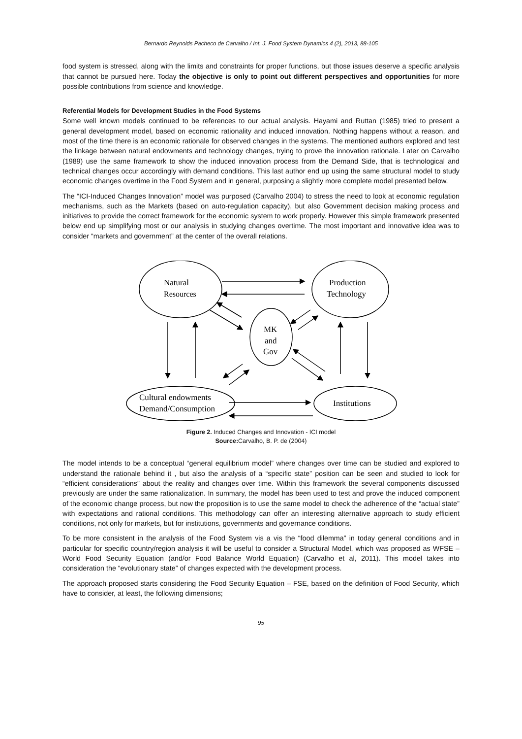Bernardo Reynolds Pacheco de Carvalho / Int. J. Food System Dynamics 4 (2), 2013, 88-105
food system is stressed, along with the limits and constraints for proper functions, but those issues deserve a specific analysis that cannot be pursued here. Today the objective is only to point out different perspectives and opportunities for more possible contributions from science and knowledge.
Referential Models for Development Studies in the Food Systems
Some well known models continued to be references to our actual analysis. Hayami and Ruttan (1985) tried to present a general development model, based on economic rationality and induced innovation. Nothing happens without a reason, and most of the time there is an economic rationale for observed changes in the systems. The mentioned authors explored and test the linkage between natural endowments and technology changes, trying to prove the innovation rationale. Later on Carvalho (1989) use the same framework to show the induced innovation process from the Demand Side, that is technological and technical changes occur accordingly with demand conditions. This last author end up using the same structural model to study economic changes overtime in the Food System and in general, purposing a slightly more complete model presented below.
The “ICI-Induced Changes Innovation” model was purposed (Carvalho 2004) to stress the need to look at economic regulation mechanisms, such as the Markets (based on auto-regulation capacity), but also Government decision making process and initiatives to provide the correct framework for the economic system to work properly. However this simple framework presented below end up simplifying most or our analysis in studying changes overtime. The most important and innovative idea was to consider “markets and government” at the center of the overall relations.
Natural
Resources
Production
Technology
MK
and
Gov
Cultural endowments
Demand/Consumption
Institutions
Figure 2. Induced Changes and Innovation - ICI model
Source: Carvalho, B. P. de (2004)
The model intends to be a conceptual “general equilibrium model” where changes over time can be studied and explored to understand the rationale behind it , but also the analysis of a “specific state” position can be seen and studied to look for “efficient considerations” about the reality and changes over time. Within this framework the several components discussed previously are under the same rationalization. In summary, the model has been used to test and prove the induced component of the economic change process, but now the proposition is to use the same model to check the adherence of the “actual state” with expectations and rational conditions. This methodology can offer an interesting alternative approach to study efficient conditions, not only for markets, but for institutions, governments and governance conditions.
To be more consistent in the analysis of the Food System vis a vis the “food dilemma” in today general conditions and in particular for specific country/region analysis it will be useful to consider a Structural Model, which was proposed as WFSE – World Food Security Equation (and/or Food Balance World Equation) (Carvalho et al, 2011). This model takes into consideration the “evolutionary state” of changes expected with the development process.
The approach proposed starts considering the Food Security Equation – FSE, based on the definition of Food Security, which have to consider, at least, the following dimensions;
95